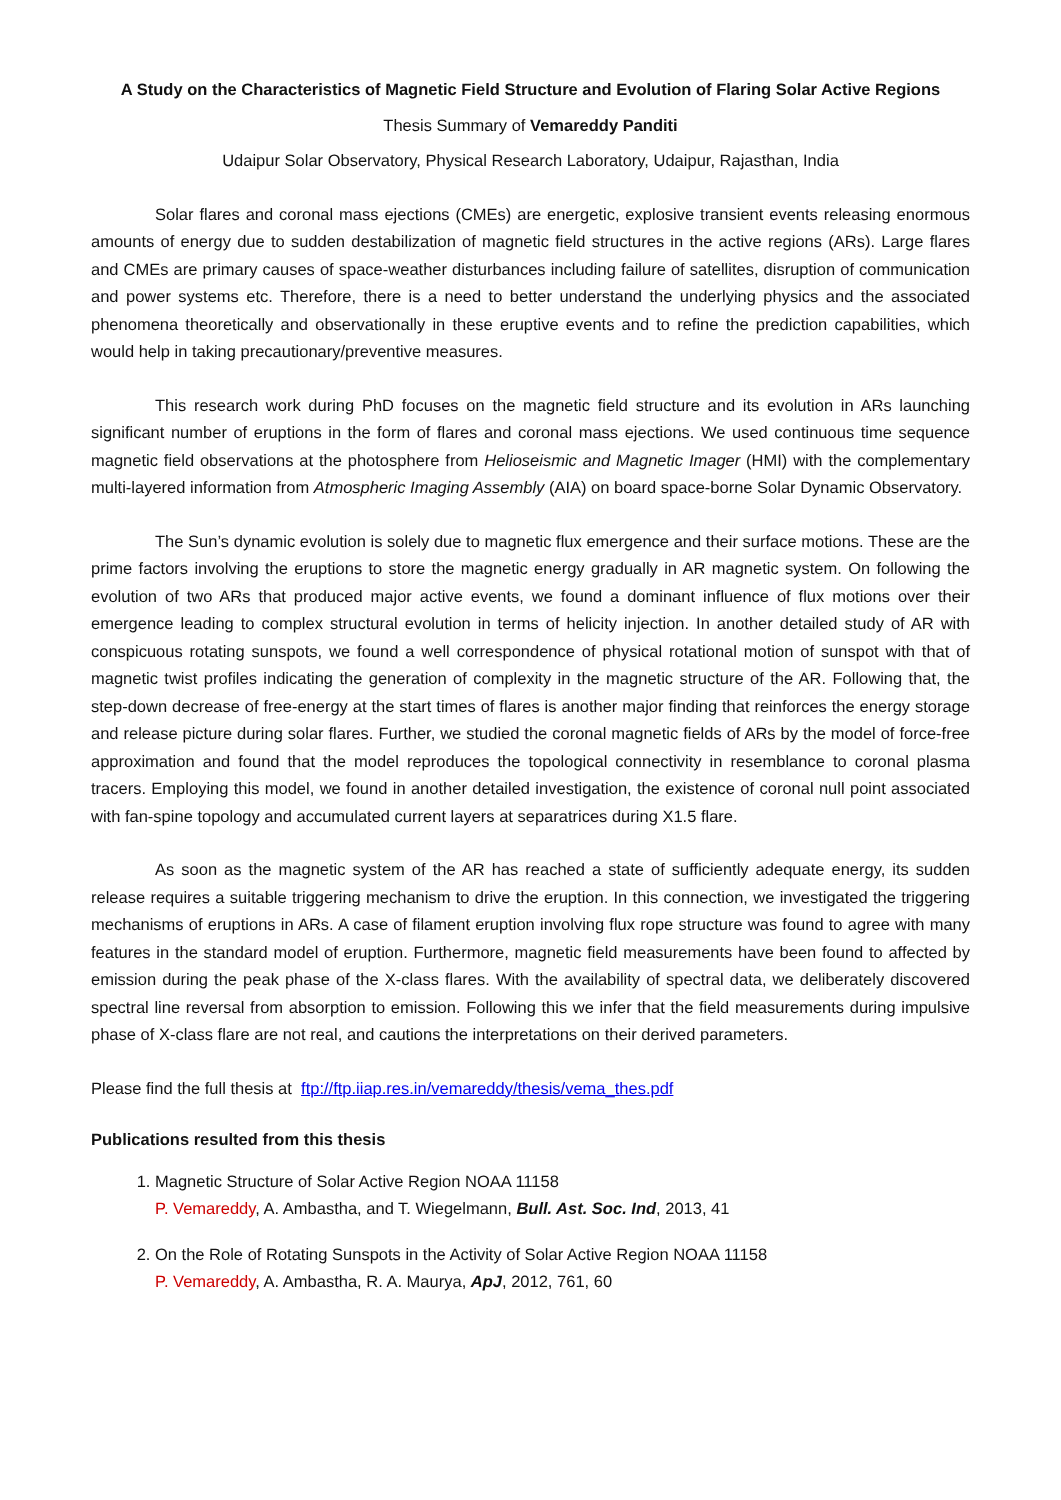A Study on the Characteristics of Magnetic Field Structure and Evolution of Flaring Solar Active Regions
Thesis Summary of Vemareddy Panditi
Udaipur Solar Observatory, Physical Research Laboratory, Udaipur, Rajasthan, India
Solar flares and coronal mass ejections (CMEs) are energetic, explosive transient events releasing enormous amounts of energy due to sudden destabilization of magnetic field structures in the active regions (ARs). Large flares and CMEs are primary causes of space-weather disturbances including failure of satellites, disruption of communication and power systems etc. Therefore, there is a need to better understand the underlying physics and the associated phenomena theoretically and observationally in these eruptive events and to refine the prediction capabilities, which would help in taking precautionary/preventive measures.
This research work during PhD focuses on the magnetic field structure and its evolution in ARs launching significant number of eruptions in the form of flares and coronal mass ejections. We used continuous time sequence magnetic field observations at the photosphere from Helioseismic and Magnetic Imager (HMI) with the complementary multi-layered information from Atmospheric Imaging Assembly (AIA) on board space-borne Solar Dynamic Observatory.
The Sun’s dynamic evolution is solely due to magnetic flux emergence and their surface motions. These are the prime factors involving the eruptions to store the magnetic energy gradually in AR magnetic system. On following the evolution of two ARs that produced major active events, we found a dominant influence of flux motions over their emergence leading to complex structural evolution in terms of helicity injection. In another detailed study of AR with conspicuous rotating sunspots, we found a well correspondence of physical rotational motion of sunspot with that of magnetic twist profiles indicating the generation of complexity in the magnetic structure of the AR. Following that, the step-down decrease of free-energy at the start times of flares is another major finding that reinforces the energy storage and release picture during solar flares. Further, we studied the coronal magnetic fields of ARs by the model of force-free approximation and found that the model reproduces the topological connectivity in resemblance to coronal plasma tracers. Employing this model, we found in another detailed investigation, the existence of coronal null point associated with fan-spine topology and accumulated current layers at separatrices during X1.5 flare.
As soon as the magnetic system of the AR has reached a state of sufficiently adequate energy, its sudden release requires a suitable triggering mechanism to drive the eruption. In this connection, we investigated the triggering mechanisms of eruptions in ARs. A case of filament eruption involving flux rope structure was found to agree with many features in the standard model of eruption. Furthermore, magnetic field measurements have been found to affected by emission during the peak phase of the X-class flares. With the availability of spectral data, we deliberately discovered spectral line reversal from absorption to emission. Following this we infer that the field measurements during impulsive phase of X-class flare are not real, and cautions the interpretations on their derived parameters.
Please find the full thesis at ftp://ftp.iiap.res.in/vemareddy/thesis/vema_thes.pdf
Publications resulted from this thesis
1. Magnetic Structure of Solar Active Region NOAA 11158
P. Vemareddy, A. Ambastha, and T. Wiegelmann, Bull. Ast. Soc. Ind, 2013, 41
2. On the Role of Rotating Sunspots in the Activity of Solar Active Region NOAA 11158
P. Vemareddy, A. Ambastha, R. A. Maurya, ApJ, 2012, 761, 60